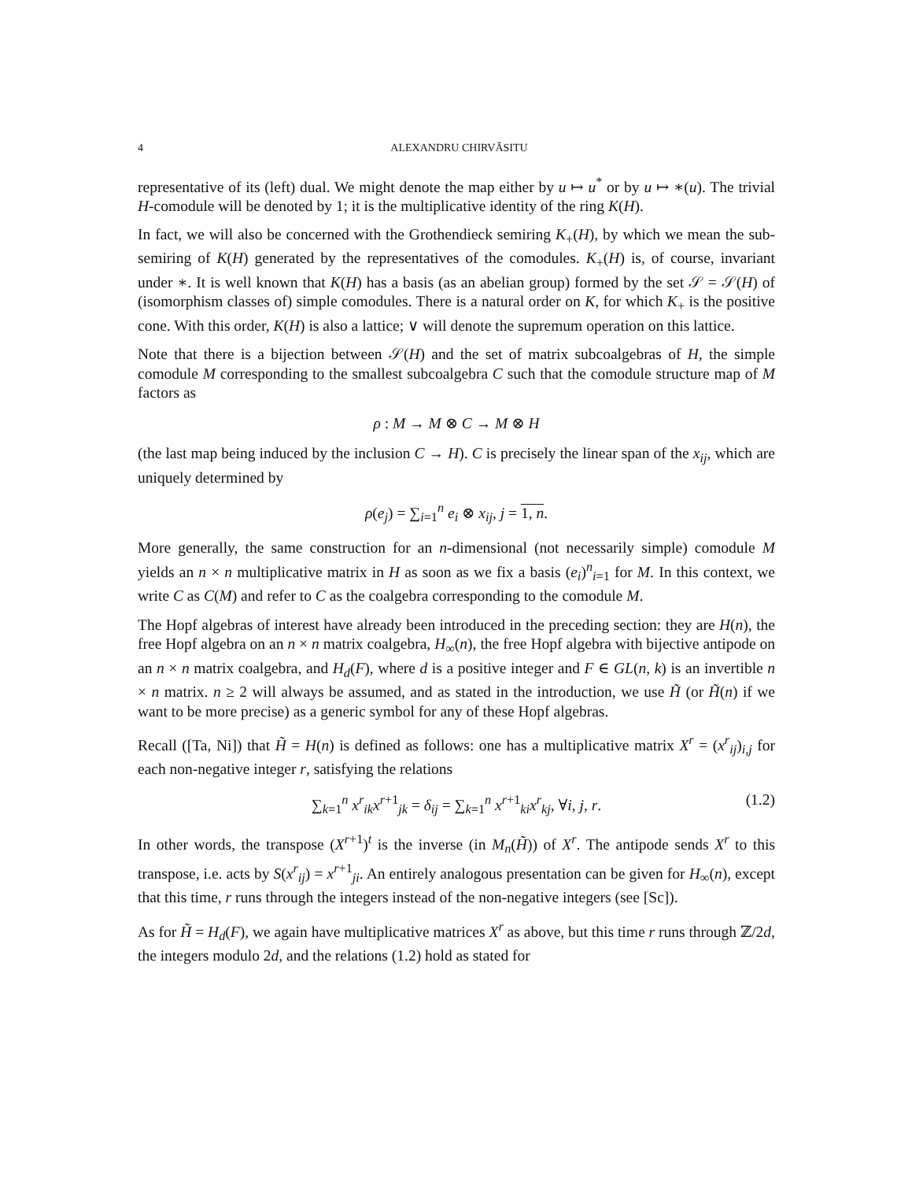4 ALEXANDRU CHIRVĂSITU
representative of its (left) dual. We might denote the map either by u ↦ u<sup>*</sup> or by u ↦ ∗(u). The trivial H-comodule will be denoted by 1; it is the multiplicative identity of the ring K(H).
In fact, we will also be concerned with the Grothendieck semiring K<sub>+</sub>(H), by which we mean the sub-semiring of K(H) generated by the representatives of the comodules. K<sub>+</sub>(H) is, of course, invariant under ∗. It is well known that K(H) has a basis (as an abelian group) formed by the set 𝒮 = 𝒮(H) of (isomorphism classes of) simple comodules. There is a natural order on K, for which K<sub>+</sub> is the positive cone. With this order, K(H) is also a lattice; ∨ will denote the supremum operation on this lattice.
Note that there is a bijection between 𝒮(H) and the set of matrix subcoalgebras of H, the simple comodule M corresponding to the smallest subcoalgebra C such that the comodule structure map of M factors as
ρ : M → M ⊗ C → M ⊗ H
(the last map being induced by the inclusion C → H). C is precisely the linear span of the x<sub>ij</sub>, which are uniquely determined by
ρ(e<sub>j</sub>) = ∑<sub>i=1</sub><sup>n</sup> e<sub>i</sub> ⊗ x<sub>ij</sub>, j = 1, n.
More generally, the same construction for an n-dimensional (not necessarily simple) comodule M yields an n × n multiplicative matrix in H as soon as we fix a basis (e<sub>i</sub>)<sup>n</sup><sub>i=1</sub> for M. In this context, we write C as C(M) and refer to C as the coalgebra corresponding to the comodule M.
The Hopf algebras of interest have already been introduced in the preceding section: they are H(n), the free Hopf algebra on an n × n matrix coalgebra, H<sub>∞</sub>(n), the free Hopf algebra with bijective antipode on an n × n matrix coalgebra, and H<sub>d</sub>(F), where d is a positive integer and F ∈ GL(n, k) is an invertible n × n matrix. n ≥ 2 will always be assumed, and as stated in the introduction, we use H̃ (or H̃(n) if we want to be more precise) as a generic symbol for any of these Hopf algebras.
Recall ([Ta, Ni]) that H̃ = H(n) is defined as follows: one has a multiplicative matrix X<sup>r</sup> = (x<sup>r</sup><sub>ij</sub>)<sub>i,j</sub> for each non-negative integer r, satisfying the relations
∑<sub>k=1</sub><sup>n</sup> x<sup>r</sup><sub>ik</sub>x<sup>r+1</sup><sub>jk</sub> = δ<sub>ij</sub> = ∑<sub>k=1</sub><sup>n</sup> x<sup>r+1</sup><sub>ki</sub>x<sup>r</sup><sub>kj</sub>, ∀i, j, r. (1.2)
In other words, the transpose (X<sup>r+1</sup>)<sup>t</sup> is the inverse (in M<sub>n</sub>(H̃)) of X<sup>r</sup>. The antipode sends X<sup>r</sup> to this transpose, i.e. acts by S(x<sup>r</sup><sub>ij</sub>) = x<sup>r+1</sup><sub>ji</sub>. An entirely analogous presentation can be given for H<sub>∞</sub>(n), except that this time, r runs through the integers instead of the non-negative integers (see [Sc]).
As for H̃ = H<sub>d</sub>(F), we again have multiplicative matrices X<sup>r</sup> as above, but this time r runs through ℤ/2d, the integers modulo 2d, and the relations (1.2) hold as stated for